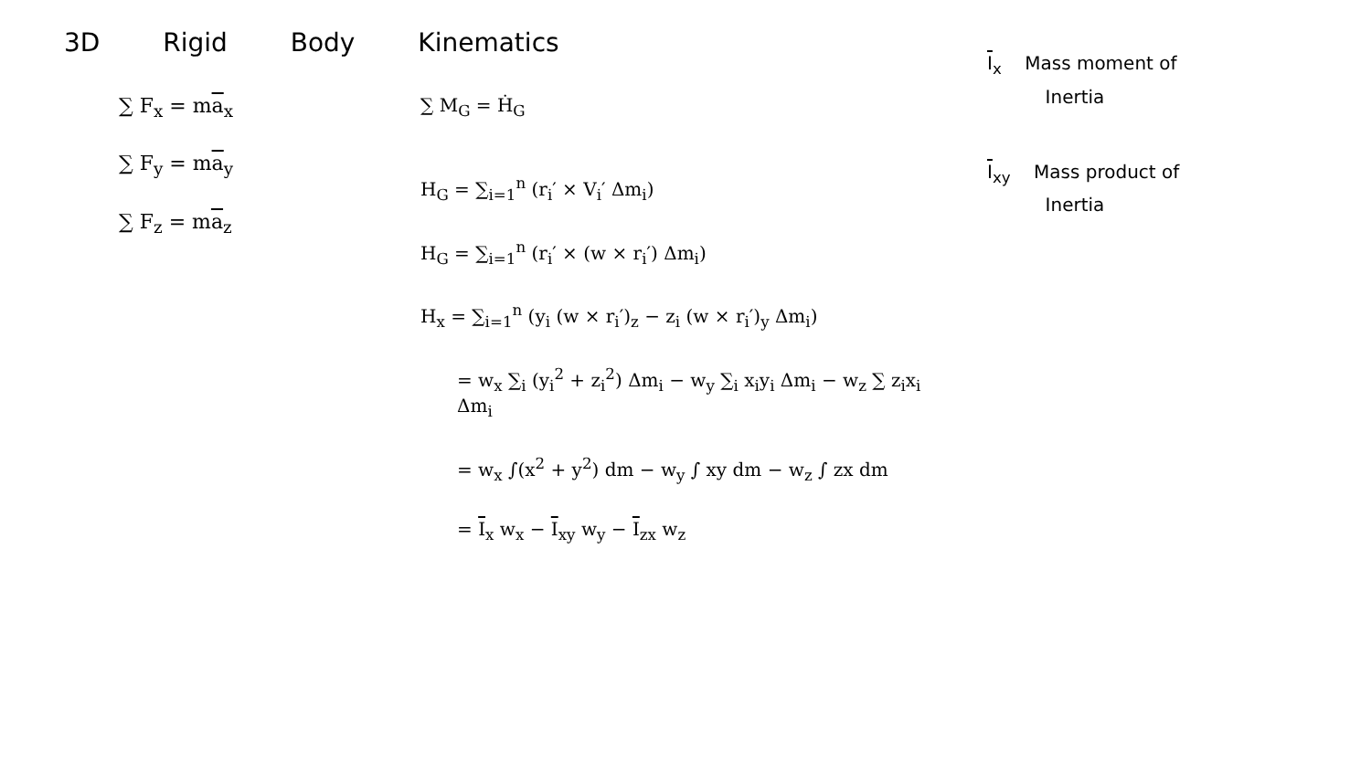3D Rigid Body Kinematics
∑ F<sub>x</sub> = ma<sub>x</sub>
∑ F<sub>y</sub> = ma<sub>y</sub>
∑ F<sub>z</sub> = ma<sub>z</sub>
∑ M<sub>G</sub> = Ḣ<sub>G</sub>
H<sub>G</sub> = ∑<sub>i=1</sub><sup>n</sup> (r<sub>i</sub>′ × V<sub>i</sub>′ Δm<sub>i</sub>)
H<sub>G</sub> = ∑<sub>i=1</sub><sup>n</sup> (r<sub>i</sub>′ × (w × r<sub>i</sub>′) Δm<sub>i</sub>)
H<sub>x</sub> = ∑<sub>i=1</sub><sup>n</sup> (y<sub>i</sub> (w × r<sub>i</sub>′)<sub>z</sub> − z<sub>i</sub> (w × r<sub>i</sub>′)<sub>y</sub> Δm<sub>i</sub>)
= w<sub>x</sub> ∑<sub>i</sub> (y<sub>i</sub><sup>2</sup> + z<sub>i</sub><sup>2</sup>) Δm<sub>i</sub> − w<sub>y</sub> ∑<sub>i</sub> x<sub>i</sub>y<sub>i</sub> Δm<sub>i</sub> − w<sub>z</sub> ∑ z<sub>i</sub>x<sub>i</sub> Δm<sub>i</sub>
= w<sub>x</sub> ∫(x<sup>2</sup> + y<sup>2</sup>) dm − w<sub>y</sub> ∫ xy dm − w<sub>z</sub> ∫ zx dm
= I<sub>x</sub> w<sub>x</sub> − I<sub>xy</sub> w<sub>y</sub> − I<sub>zx</sub> w<sub>z</sub>
I<sub>x</sub> Mass moment of
Inertia
I<sub>xy</sub> Mass product of
Inertia